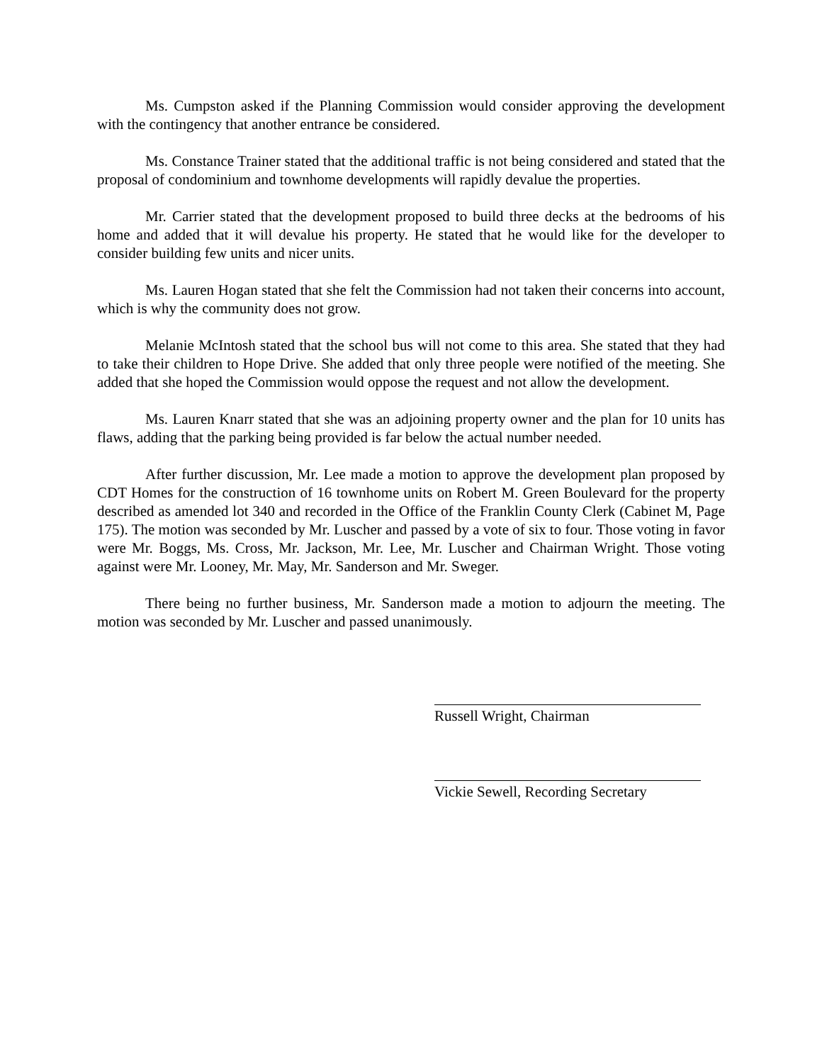Ms. Cumpston asked if the Planning Commission would consider approving the development with the contingency that another entrance be considered.
Ms. Constance Trainer stated that the additional traffic is not being considered and stated that the proposal of condominium and townhome developments will rapidly devalue the properties.
Mr. Carrier stated that the development proposed to build three decks at the bedrooms of his home and added that it will devalue his property. He stated that he would like for the developer to consider building few units and nicer units.
Ms. Lauren Hogan stated that she felt the Commission had not taken their concerns into account, which is why the community does not grow.
Melanie McIntosh stated that the school bus will not come to this area. She stated that they had to take their children to Hope Drive. She added that only three people were notified of the meeting. She added that she hoped the Commission would oppose the request and not allow the development.
Ms. Lauren Knarr stated that she was an adjoining property owner and the plan for 10 units has flaws, adding that the parking being provided is far below the actual number needed.
After further discussion, Mr. Lee made a motion to approve the development plan proposed by CDT Homes for the construction of 16 townhome units on Robert M. Green Boulevard for the property described as amended lot 340 and recorded in the Office of the Franklin County Clerk (Cabinet M, Page 175). The motion was seconded by Mr. Luscher and passed by a vote of six to four. Those voting in favor were Mr. Boggs, Ms. Cross, Mr. Jackson, Mr. Lee, Mr. Luscher and Chairman Wright. Those voting against were Mr. Looney, Mr. May, Mr. Sanderson and Mr. Sweger.
There being no further business, Mr. Sanderson made a motion to adjourn the meeting. The motion was seconded by Mr. Luscher and passed unanimously.
Russell Wright, Chairman
Vickie Sewell, Recording Secretary